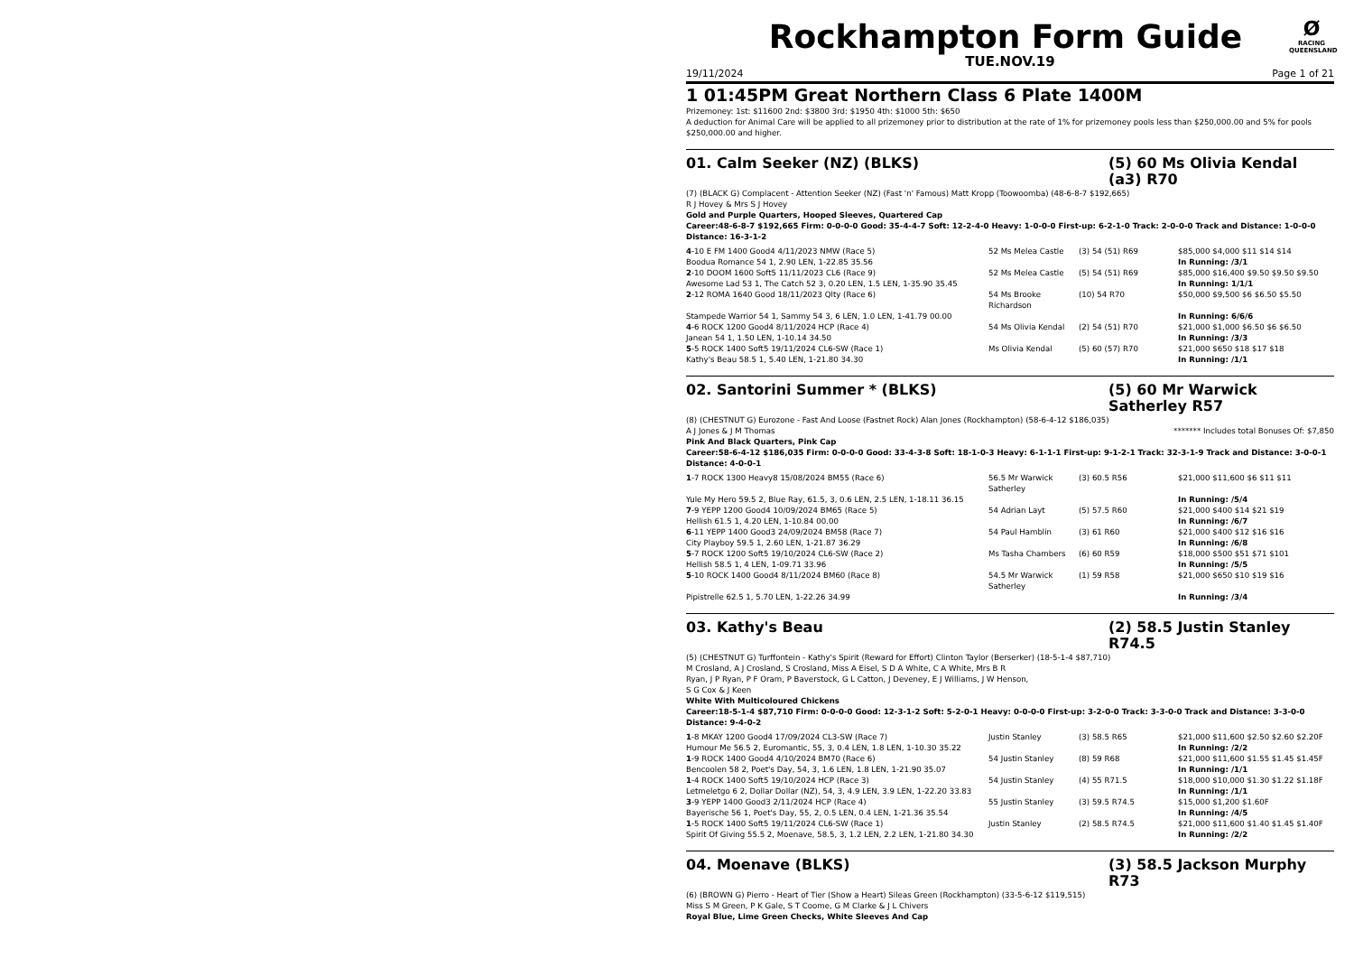Rockhampton Form Guide
Ø
RACING
QUEENSLAND
TUE.NOV.19
19/11/2024 Page 1 of 21
1 01:45PM Great Northern Class 6 Plate 1400M
Prizemoney: 1st: $11600 2nd: $3800 3rd: $1950 4th: $1000 5th: $650
A deduction for Animal Care will be applied to all prizemoney prior to distribution at the rate of 1% for prizemoney pools less than $250,000.00 and 5% for pools $250,000.00 and higher.
01. Calm Seeker (NZ) (BLKS) (5) 60 Ms Olivia Kendal (a3) R70
(7) (BLACK G) Complacent - Attention Seeker (NZ) (Fast 'n' Famous) Matt Kropp (Toowoomba) (48-6-8-7 $192,665)
R J Hovey & Mrs S J Hovey
Gold and Purple Quarters, Hooped Sleeves, Quartered Cap
Career:48-6-8-7 $192,665 Firm: 0-0-0-0 Good: 35-4-4-7 Soft: 12-2-4-0 Heavy: 1-0-0-0 First-up: 6-2-1-0 Track: 2-0-0-0 Track and Distance: 1-0-0-0 Distance: 16-3-1-2
| 4 -10 E FM 1400 Good4 4/11/2023 NMW (Race 5) | 52 Ms Melea Castle | (3) 54 (51) R69 | $85,000 $4,000 $11 $14 $14 |
| Boodua Romance 54 1, 2.90 LEN, 1-22.85 35.56 | | | In Running: /3/1 |
| 2 -10 DOOM 1600 Soft5 11/11/2023 CL6 (Race 9) | 52 Ms Melea Castle | (5) 54 (51) R69 | $85,000 $16,400 $9.50 $9.50 $9.50 |
| Awesome Lad 53 1, The Catch 52 3, 0.20 LEN, 1.5 LEN, 1-35.90 35.45 | | | In Running: 1/1/1 |
| 2 -12 ROMA 1640 Good 18/11/2023 Qlty (Race 6) | 54 Ms Brooke Richardson | (10) 54 R70 | $50,000 $9,500 $6 $6.50 $5.50 |
| Stampede Warrior 54 1, Sammy 54 3, 6 LEN, 1.0 LEN, 1-41.79 00.00 | | | In Running: 6/6/6 |
| 4 -6 ROCK 1200 Good4 8/11/2024 HCP (Race 4) | 54 Ms Olivia Kendal | (2) 54 (51) R70 | $21,000 $1,000 $6.50 $6 $6.50 |
| Janean 54 1, 1.50 LEN, 1-10.14 34.50 | | | In Running: /3/3 |
| 5 -5 ROCK 1400 Soft5 19/11/2024 CL6-SW (Race 1) | Ms Olivia Kendal | (5) 60 (57) R70 | $21,000 $650 $18 $17 $18 |
| Kathy's Beau 58.5 1, 5.40 LEN, 1-21.80 34.30 | | | In Running: /1/1 |
02. Santorini Summer * (BLKS) (5) 60 Mr Warwick Satherley R57
(8) (CHESTNUT G) Eurozone - Fast And Loose (Fastnet Rock) Alan Jones (Rockhampton) (58-6-4-12 $186,035)
A J Jones & J M Thomas ******* Includes total Bonuses Of: $7,850
Pink And Black Quarters, Pink Cap
Career:58-6-4-12 $186,035 Firm: 0-0-0-0 Good: 33-4-3-8 Soft: 18-1-0-3 Heavy: 6-1-1-1 First-up: 9-1-2-1 Track: 32-3-1-9 Track and Distance: 3-0-0-1 Distance: 4-0-0-1
| 1 -7 ROCK 1300 Heavy8 15/08/2024 BM55 (Race 6) | 56.5 Mr Warwick Satherley | (3) 60.5 R56 | $21,000 $11,600 $6 $11 $11 |
| Yule My Hero 59.5 2, Blue Ray, 61.5, 3, 0.6 LEN, 2.5 LEN, 1-18.11 36.15 | | | In Running: /5/4 |
| 7 -9 YEPP 1200 Good4 10/09/2024 BM65 (Race 5) | 54 Adrian Layt | (5) 57.5 R60 | $21,000 $400 $14 $21 $19 |
| Hellish 61.5 1, 4.20 LEN, 1-10.84 00.00 | | | In Running: /6/7 |
| 6 -11 YEPP 1400 Good3 24/09/2024 BM58 (Race 7) | 54 Paul Hamblin | (3) 61 R60 | $21,000 $400 $12 $16 $16 |
| City Playboy 59.5 1, 2.60 LEN, 1-21.87 36.29 | | | In Running: /6/8 |
| 5 -7 ROCK 1200 Soft5 19/10/2024 CL6-SW (Race 2) | Ms Tasha Chambers | (6) 60 R59 | $18,000 $500 $51 $71 $101 |
| Hellish 58.5 1, 4 LEN, 1-09.71 33.96 | | | In Running: /5/5 |
| 5 -10 ROCK 1400 Good4 8/11/2024 BM60 (Race 8) | 54.5 Mr Warwick Satherley | (1) 59 R58 | $21,000 $650 $10 $19 $16 |
| Pipistrelle 62.5 1, 5.70 LEN, 1-22.26 34.99 | | | In Running: /3/4 |
03. Kathy's Beau (2) 58.5 Justin Stanley R74.5
(5) (CHESTNUT G) Turffontein - Kathy's Spirit (Reward for Effort) Clinton Taylor (Berserker) (18-5-1-4 $87,710)
M Crosland, A J Crosland, S Crosland, Miss A Eisel, S D A White, C A White, Mrs B R Ryan, J P Ryan, P F Oram, P Baverstock, G L Catton, J Deveney, E J Williams, J W Henson, S G Cox & J Keen
White With Multicoloured Chickens
Career:18-5-1-4 $87,710 Firm: 0-0-0-0 Good: 12-3-1-2 Soft: 5-2-0-1 Heavy: 0-0-0-0 First-up: 3-2-0-0 Track: 3-3-0-0 Track and Distance: 3-3-0-0 Distance: 9-4-0-2
| 1 -8 MKAY 1200 Good4 17/09/2024 CL3-SW (Race 7) | Justin Stanley | (3) 58.5 R65 | $21,000 $11,600 $2.50 $2.60 $2.20F |
| Humour Me 56.5 2, Euromantic, 55, 3, 0.4 LEN, 1.8 LEN, 1-10.30 35.22 | | | In Running: /2/2 |
| 1 -9 ROCK 1400 Good4 4/10/2024 BM70 (Race 6) | 54 Justin Stanley | (8) 59 R68 | $21,000 $11,600 $1.55 $1.45 $1.45F |
| Bencoolen 58 2, Poet's Day, 54, 3, 1.6 LEN, 1.8 LEN, 1-21.90 35.07 | | | In Running: /1/1 |
| 1 -4 ROCK 1400 Soft5 19/10/2024 HCP (Race 3) | 54 Justin Stanley | (4) 55 R71.5 | $18,000 $10,000 $1.30 $1.22 $1.18F |
| Letmeletgo 6 2, Dollar Dollar (NZ), 54, 3, 4.9 LEN, 3.9 LEN, 1-22.20 33.83 | | | In Running: /1/1 |
| 3 -9 YEPP 1400 Good3 2/11/2024 HCP (Race 4) | 55 Justin Stanley | (3) 59.5 R74.5 | $15,000 $1,200 $1.60F |
| Bayerische 56 1, Poet's Day, 55, 2, 0.5 LEN, 0.4 LEN, 1-21.36 35.54 | | | In Running: /4/5 |
| 1 -5 ROCK 1400 Soft5 19/11/2024 CL6-SW (Race 1) | Justin Stanley | (2) 58.5 R74.5 | $21,000 $11,600 $1.40 $1.45 $1.40F |
| Spirit Of Giving 55.5 2, Moenave, 58.5, 3, 1.2 LEN, 2.2 LEN, 1-21.80 34.30 | | | In Running: /2/2 |
04. Moenave (BLKS) (3) 58.5 Jackson Murphy R73
(6) (BROWN G) Pierro - Heart of Tier (Show a Heart) Sileas Green (Rockhampton) (33-5-6-12 $119,515)
Miss S M Green, P K Gale, S T Coome, G M Clarke & J L Chivers
Royal Blue, Lime Green Checks, White Sleeves And Cap